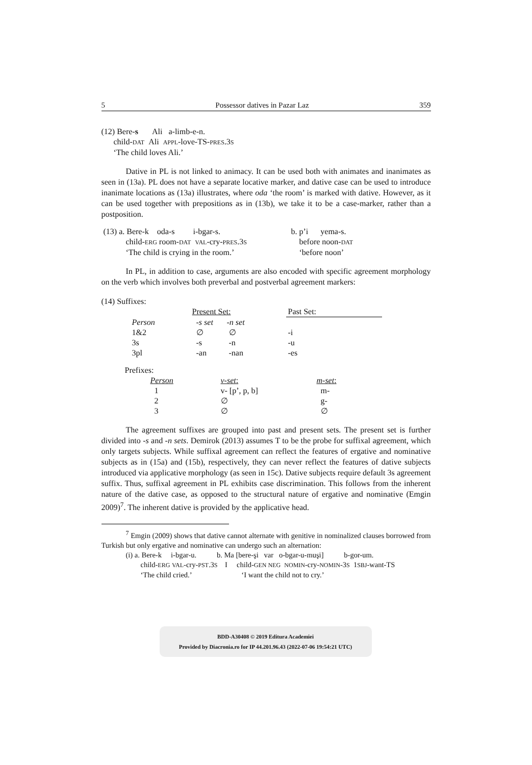5 Possessor datives in Pazar Laz 359
(12) Bere-s Ali a-limb-e-n.
child-DAT Ali APPL-love-TS-PRES.3S
‘The child loves Ali.’
Dative in PL is not linked to animacy. It can be used both with animates and inanimates as seen in (13a). PL does not have a separate locative marker, and dative case can be used to introduce inanimate locations as (13a) illustrates, where oda ‘the room’ is marked with dative. However, as it can be used together with prepositions as in (13b), we take it to be a case-marker, rather than a postposition.
| (13) a. Bere-k oda-s i-bgar-s. | b. p’i yema-s. |
| child- ERG room- DAT VAL -cry- PRES .3 S | before noon- DAT |
| ‘The child is crying in the room.’ | ‘before noon’ |
In PL, in addition to case, arguments are also encoded with specific agreement morphology on the verb which involves both preverbal and postverbal agreement markers:
(14) Suffixes:
| | Present Set: | | Past Set: |
| Person | -s set | -n set | |
| 1&2 | ∅ | ∅ | -i |
| 3s | -s | -n | -u |
| 3pl | -an | -nan | -es |
Prefixes:
| Person | v-set : | m-set : |
| 1 | v- [p’, p, b] | m- |
| 2 | ∅ | g- |
| 3 | ∅ | ∅ |
The agreement suffixes are grouped into past and present sets. The present set is further divided into -s and -n sets. Demirok (2013) assumes T to be the probe for suffixal agreement, which only targets subjects. While suffixal agreement can reflect the features of ergative and nominative subjects as in (15a) and (15b), respectively, they can never reflect the features of dative subjects introduced via applicative morphology (as seen in 15c). Dative subjects require default 3s agreement suffix. Thus, suffixal agreement in PL exhibits case discrimination. This follows from the inherent nature of the dative case, as opposed to the structural nature of ergative and nominative (Emgin 2009)<sup>7</sup>. The inherent dative is provided by the applicative head.
<sup>7</sup> Emgin (2009) shows that dative cannot alternate with genitive in nominalized clauses borrowed from Turkish but only ergative and nominative can undergo such an alternation:
(i) a. Bere-k i-bgar-u. b. Ma [bere-şi var o-bgar-u-muşi] b-gor-um.
child-ERG VAL-cry-PST.3S I child-GEN NEG NOMIN-cry-NOMIN-3S 1SBJ-want-TS
‘The child cried.’ ‘I want the child not to cry.’
BDD-A30408 © 2019 Editura Academiei
Provided by Diacronia.ro for IP 44.201.96.43 (2022-07-06 19:54:21 UTC)